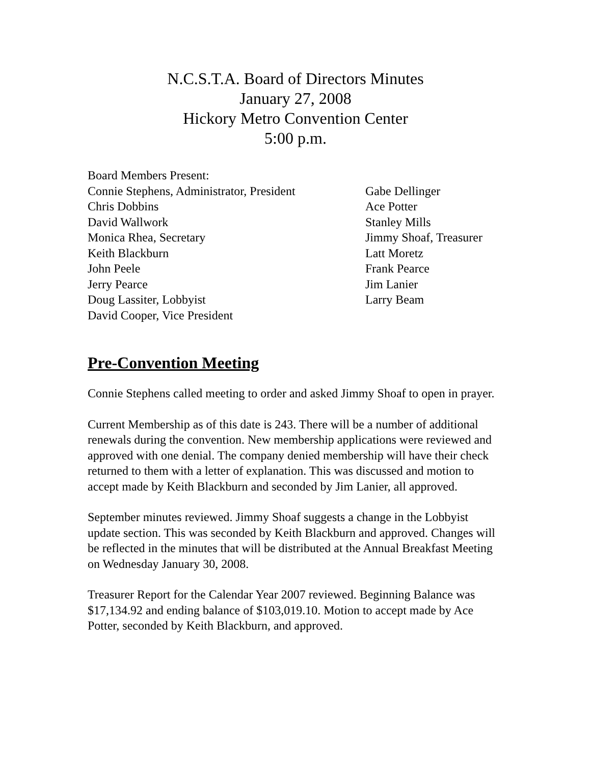N.C.S.T.A. Board of Directors Minutes
January 27, 2008
Hickory Metro Convention Center
5:00 p.m.
Board Members Present:
Connie Stephens, Administrator, President
Chris Dobbins
David Wallwork
Monica Rhea, Secretary
Keith Blackburn
John Peele
Jerry Pearce
Doug Lassiter, Lobbyist
David Cooper, Vice President
Gabe Dellinger
Ace Potter
Stanley Mills
Jimmy Shoaf, Treasurer
Latt Moretz
Frank Pearce
Jim Lanier
Larry Beam
Pre-Convention Meeting
Connie Stephens called meeting to order and asked Jimmy Shoaf to open in prayer.
Current Membership as of this date is 243. There will be a number of additional renewals during the convention. New membership applications were reviewed and approved with one denial. The company denied membership will have their check returned to them with a letter of explanation. This was discussed and motion to accept made by Keith Blackburn and seconded by Jim Lanier, all approved.
September minutes reviewed. Jimmy Shoaf suggests a change in the Lobbyist update section. This was seconded by Keith Blackburn and approved. Changes will be reflected in the minutes that will be distributed at the Annual Breakfast Meeting on Wednesday January 30, 2008.
Treasurer Report for the Calendar Year 2007 reviewed. Beginning Balance was $17,134.92 and ending balance of $103,019.10. Motion to accept made by Ace Potter, seconded by Keith Blackburn, and approved.